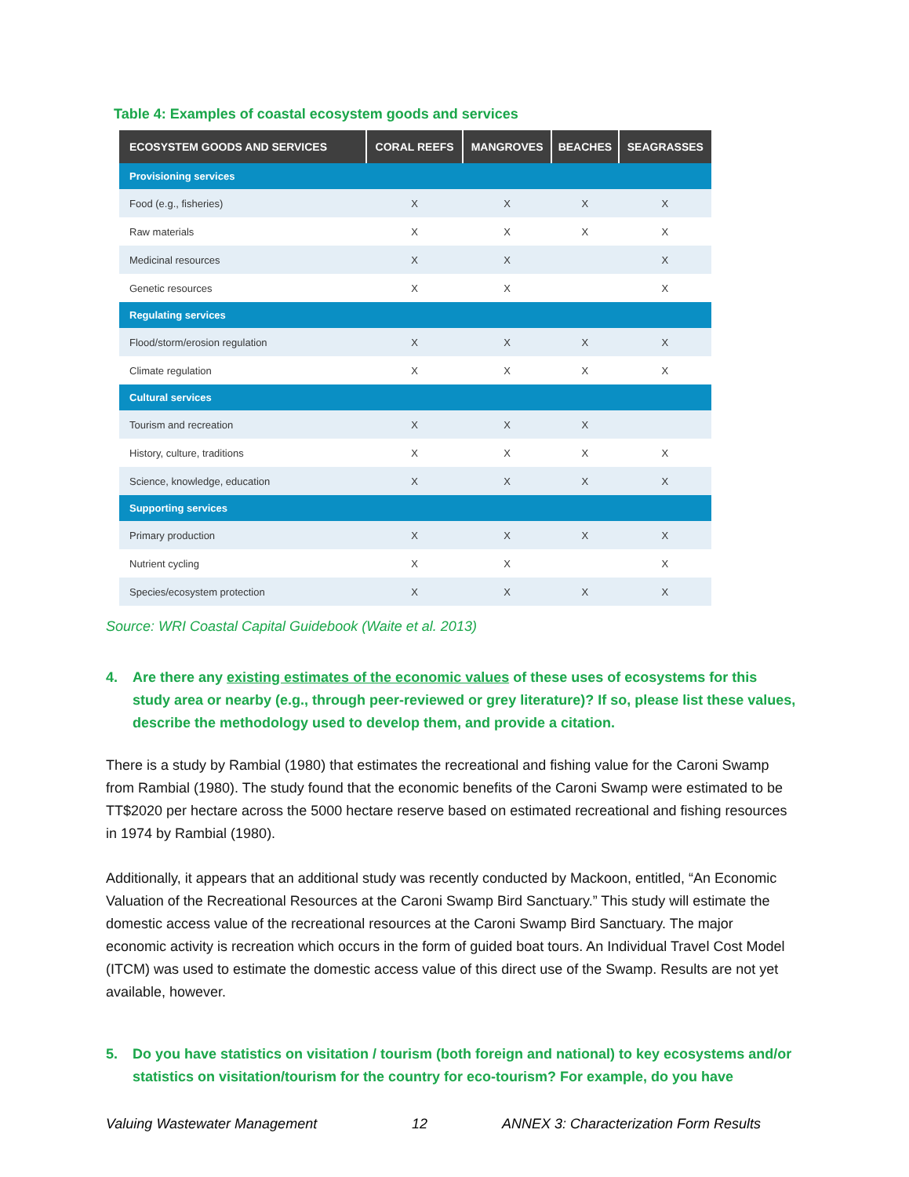Table 4: Examples of coastal ecosystem goods and services
| ECOSYSTEM GOODS AND SERVICES | CORAL REEFS | MANGROVES | BEACHES | SEAGRASSES |
| --- | --- | --- | --- | --- |
| Provisioning services | | | | |
| Food (e.g., fisheries) | X | X | X | X |
| Raw materials | X | X | X | X |
| Medicinal resources | X | X | | X |
| Genetic resources | X | X | | X |
| Regulating services | | | | |
| Flood/storm/erosion regulation | X | X | X | X |
| Climate regulation | X | X | X | X |
| Cultural services | | | | |
| Tourism and recreation | X | X | X | |
| History, culture, traditions | X | X | X | X |
| Science, knowledge, education | X | X | X | X |
| Supporting services | | | | |
| Primary production | X | X | X | X |
| Nutrient cycling | X | X | | X |
| Species/ecosystem protection | X | X | X | X |
Source: WRI Coastal Capital Guidebook (Waite et al. 2013)
4. Are there any existing estimates of the economic values of these uses of ecosystems for this study area or nearby (e.g., through peer-reviewed or grey literature)? If so, please list these values, describe the methodology used to develop them, and provide a citation.
There is a study by Rambial (1980) that estimates the recreational and fishing value for the Caroni Swamp from Rambial (1980). The study found that the economic benefits of the Caroni Swamp were estimated to be TT$2020 per hectare across the 5000 hectare reserve based on estimated recreational and fishing resources in 1974 by Rambial (1980).
Additionally, it appears that an additional study was recently conducted by Mackoon, entitled, “An Economic Valuation of the Recreational Resources at the Caroni Swamp Bird Sanctuary.” This study will estimate the domestic access value of the recreational resources at the Caroni Swamp Bird Sanctuary. The major economic activity is recreation which occurs in the form of guided boat tours. An Individual Travel Cost Model (ITCM) was used to estimate the domestic access value of this direct use of the Swamp. Results are not yet available, however.
5. Do you have statistics on visitation / tourism (both foreign and national) to key ecosystems and/or statistics on visitation/tourism for the country for eco-tourism? For example, do you have
Valuing Wastewater Management 12 ANNEX 3: Characterization Form Results